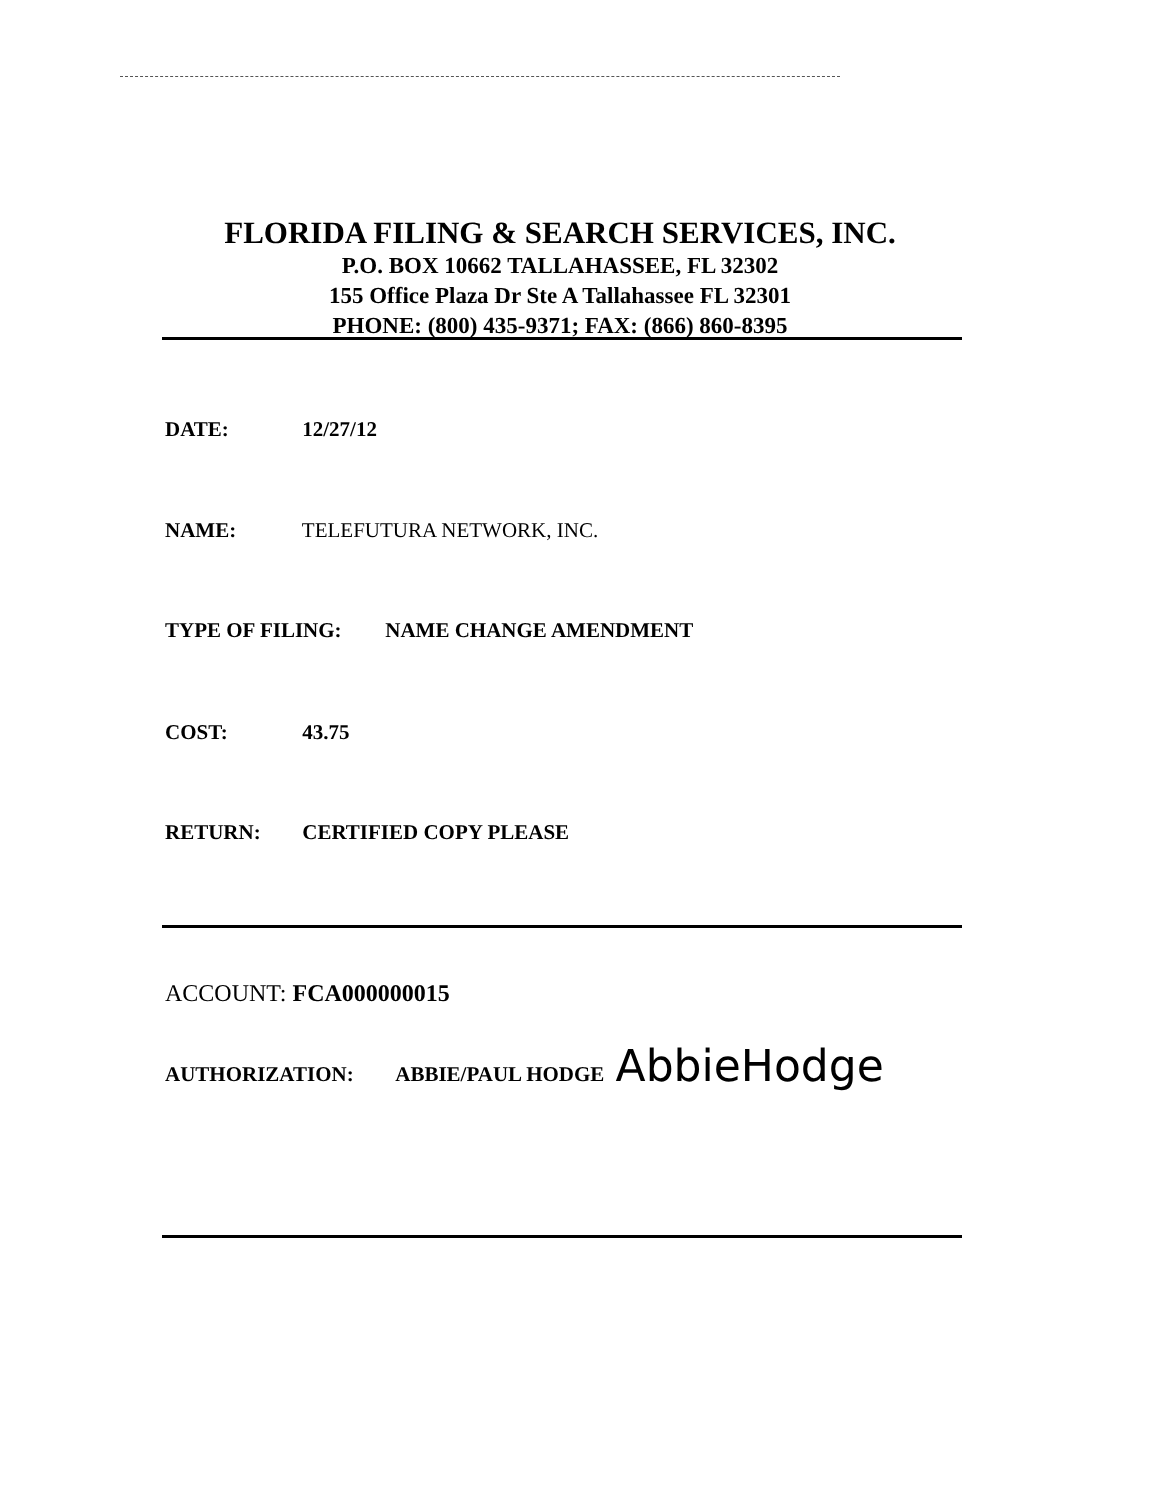FLORIDA FILING & SEARCH SERVICES, INC.
P.O. BOX 10662 TALLAHASSEE, FL 32302
155 Office Plaza Dr Ste A Tallahassee FL 32301
PHONE: (800) 435-9371; FAX: (866) 860-8395
DATE: 12/27/12
NAME: TELEFUTURA NETWORK, INC.
TYPE OF FILING: NAME CHANGE AMENDMENT
COST: 43.75
RETURN: CERTIFIED COPY PLEASE
ACCOUNT: FCA000000015
AUTHORIZATION: ABBIE/PAUL HODGE AbbieHodge